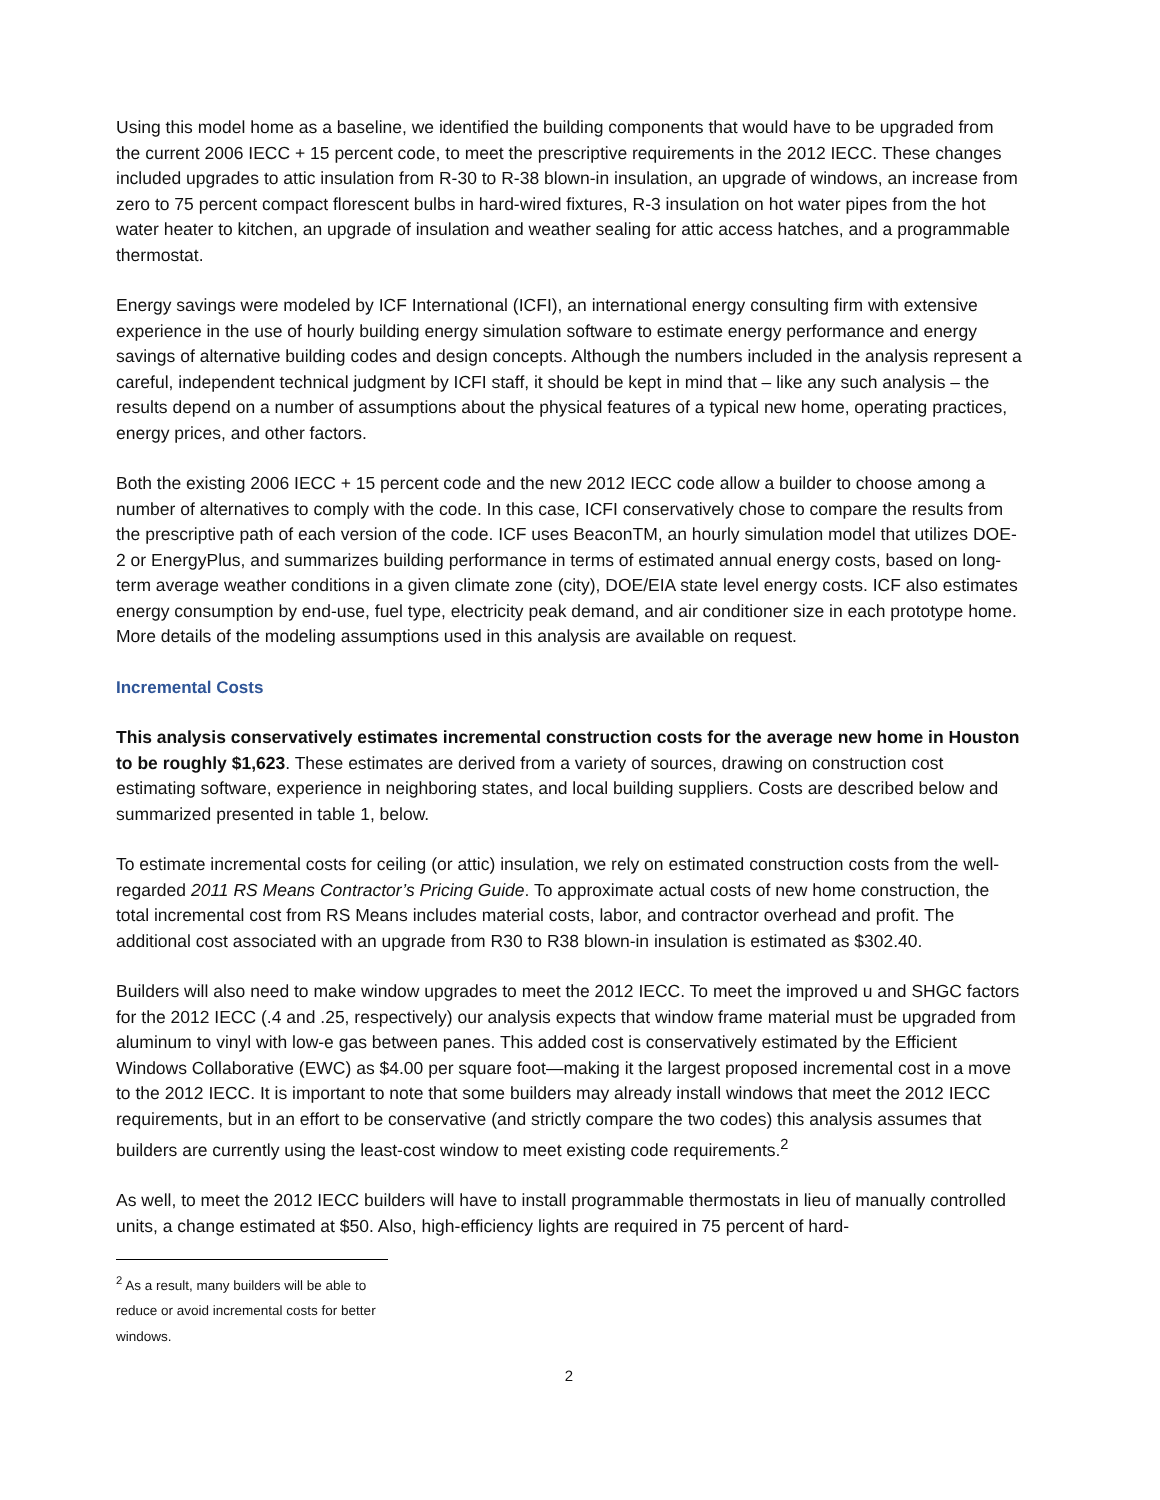Using this model home as a baseline, we identified the building components that would have to be upgraded from the current 2006 IECC + 15 percent code, to meet the prescriptive requirements in the 2012 IECC. These changes included upgrades to attic insulation from R-30 to R-38 blown-in insulation, an upgrade of windows, an increase from zero to 75 percent compact florescent bulbs in hard-wired fixtures, R-3 insulation on hot water pipes from the hot water heater to kitchen, an upgrade of insulation and weather sealing for attic access hatches, and a programmable thermostat.
Energy savings were modeled by ICF International (ICFI), an international energy consulting firm with extensive experience in the use of hourly building energy simulation software to estimate energy performance and energy savings of alternative building codes and design concepts. Although the numbers included in the analysis represent a careful, independent technical judgment by ICFI staff, it should be kept in mind that – like any such analysis – the results depend on a number of assumptions about the physical features of a typical new home, operating practices, energy prices, and other factors.
Both the existing 2006 IECC + 15 percent code and the new 2012 IECC code allow a builder to choose among a number of alternatives to comply with the code. In this case, ICFI conservatively chose to compare the results from the prescriptive path of each version of the code. ICF uses BeaconTM, an hourly simulation model that utilizes DOE-2 or EnergyPlus, and summarizes building performance in terms of estimated annual energy costs, based on long-term average weather conditions in a given climate zone (city), DOE/EIA state level energy costs. ICF also estimates energy consumption by end-use, fuel type, electricity peak demand, and air conditioner size in each prototype home. More details of the modeling assumptions used in this analysis are available on request.
Incremental Costs
This analysis conservatively estimates incremental construction costs for the average new home in Houston to be roughly $1,623. These estimates are derived from a variety of sources, drawing on construction cost estimating software, experience in neighboring states, and local building suppliers. Costs are described below and summarized presented in table 1, below.
To estimate incremental costs for ceiling (or attic) insulation, we rely on estimated construction costs from the well-regarded 2011 RS Means Contractor’s Pricing Guide. To approximate actual costs of new home construction, the total incremental cost from RS Means includes material costs, labor, and contractor overhead and profit. The additional cost associated with an upgrade from R30 to R38 blown-in insulation is estimated as $302.40.
Builders will also need to make window upgrades to meet the 2012 IECC. To meet the improved u and SHGC factors for the 2012 IECC (.4 and .25, respectively) our analysis expects that window frame material must be upgraded from aluminum to vinyl with low-e gas between panes. This added cost is conservatively estimated by the Efficient Windows Collaborative (EWC) as $4.00 per square foot—making it the largest proposed incremental cost in a move to the 2012 IECC. It is important to note that some builders may already install windows that meet the 2012 IECC requirements, but in an effort to be conservative (and strictly compare the two codes) this analysis assumes that builders are currently using the least-cost window to meet existing code requirements.<sup>2</sup>
As well, to meet the 2012 IECC builders will have to install programmable thermostats in lieu of manually controlled units, a change estimated at $50. Also, high-efficiency lights are required in 75 percent of hard-
<sup>2</sup> As a result, many builders will be able to reduce or avoid incremental costs for better windows.
2